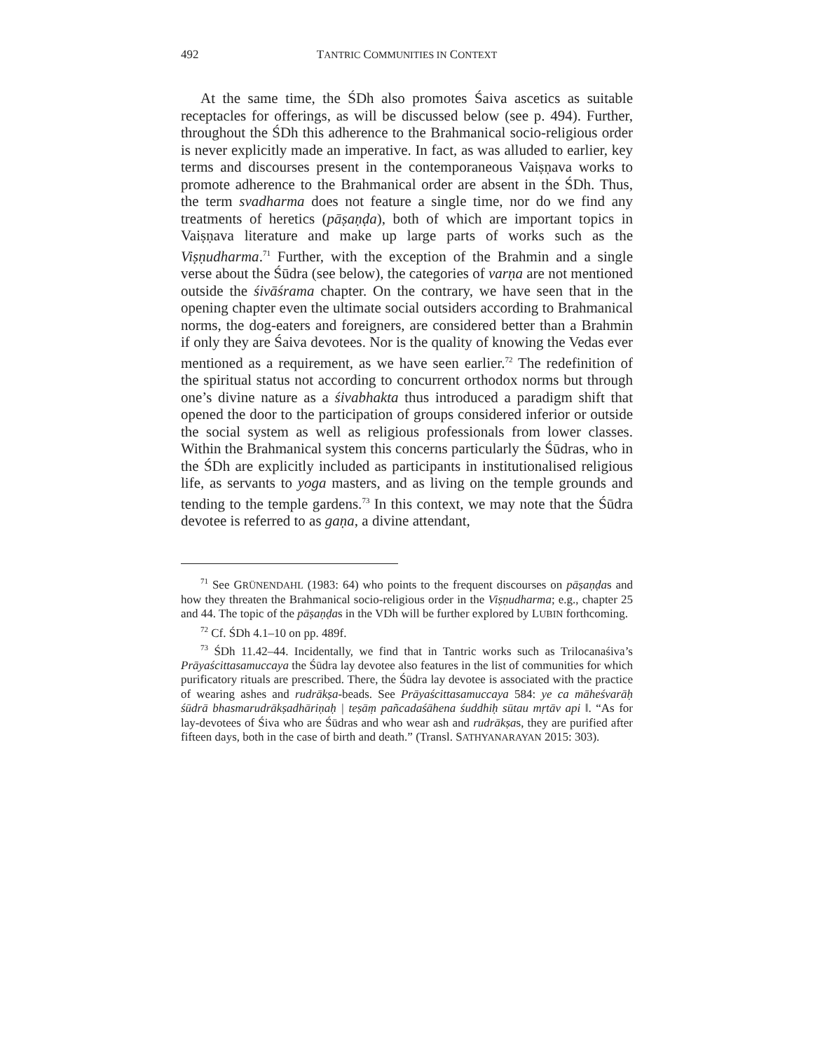492 TANTRIC COMMUNITIES IN CONTEXT
At the same time, the ŚDh also promotes Śaiva ascetics as suitable receptacles for offerings, as will be discussed below (see p. 494). Further, throughout the ŚDh this adherence to the Brahmanical socio-religious order is never explicitly made an imperative. In fact, as was alluded to earlier, key terms and discourses present in the contemporaneous Vaiṣṇava works to promote adherence to the Brahmanical order are absent in the ŚDh. Thus, the term svadharma does not feature a single time, nor do we find any treatments of heretics (pāṣaṇḍa), both of which are important topics in Vaiṣṇava literature and make up large parts of works such as the Viṣṇudharma.<sup>71</sup> Further, with the exception of the Brahmin and a single verse about the Śūdra (see below), the categories of varṇa are not mentioned outside the śivāśrama chapter. On the contrary, we have seen that in the opening chapter even the ultimate social outsiders according to Brahmanical norms, the dog-eaters and foreigners, are considered better than a Brahmin if only they are Śaiva devotees. Nor is the quality of knowing the Vedas ever mentioned as a requirement, as we have seen earlier.<sup>72</sup> The redefinition of the spiritual status not according to concurrent orthodox norms but through one’s divine nature as a śivabhakta thus introduced a paradigm shift that opened the door to the participation of groups considered inferior or outside the social system as well as religious professionals from lower classes. Within the Brahmanical system this concerns particularly the Śūdras, who in the ŚDh are explicitly included as participants in institutionalised religious life, as servants to yoga masters, and as living on the temple grounds and tending to the temple gardens.<sup>73</sup> In this context, we may note that the Śūdra devotee is referred to as gaṇa, a divine attendant,
<sup>71</sup> See GRÜNENDAHL (1983: 64) who points to the frequent discourses on pāṣaṇḍas and how they threaten the Brahmanical socio-religious order in the Viṣṇudharma; e.g., chapter 25 and 44. The topic of the pāṣaṇḍas in the VDh will be further explored by LUBIN forthcoming.
<sup>72</sup> Cf. ŚDh 4.1–10 on pp. 489f.
<sup>73</sup> ŚDh 11.42–44. Incidentally, we find that in Tantric works such as Trilocanaśiva’s Prāyaścittasamuccaya the Śūdra lay devotee also features in the list of communities for which purificatory rituals are prescribed. There, the Śūdra lay devotee is associated with the practice of wearing ashes and rudrākṣa-beads. See Prāyaścittasamuccaya 584: ye ca māheśvarāḥ śūdrā bhasmarudrākṣadhāriṇaḥ | teṣāṃ pañcadaśāhena śuddhiḥ sūtau mṛtāv api ‖. “As for lay-devotees of Śiva who are Śūdras and who wear ash and rudrākṣas, they are purified after fifteen days, both in the case of birth and death.” (Transl. SATHYANARAYAN 2015: 303).